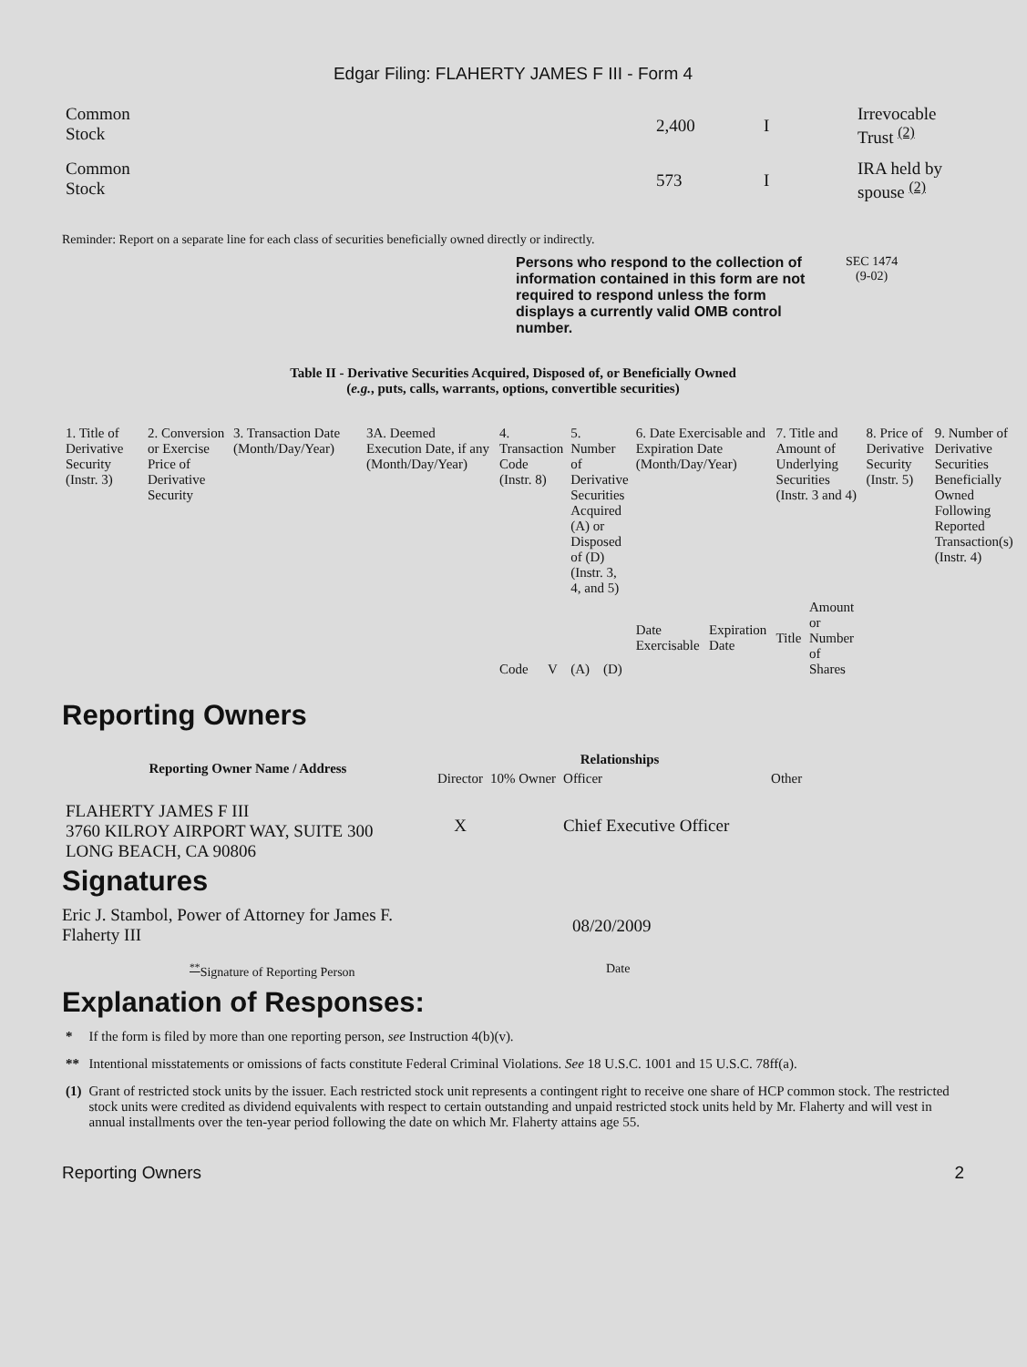Edgar Filing: FLAHERTY JAMES F III - Form 4
| Common Stock | 2,400 | I | Irrevocable Trust <sup>(2)</sup> |
| Common Stock | 573 | I | IRA held by spouse <sup>(2)</sup> |
Reminder: Report on a separate line for each class of securities beneficially owned directly or indirectly.
Persons who respond to the collection of information contained in this form are not required to respond unless the form displays a currently valid OMB control number.
SEC 1474
(9-02)
Table II - Derivative Securities Acquired, Disposed of, or Beneficially Owned
(e.g., puts, calls, warrants, options, convertible securities)
| 1. Title of Derivative Security (Instr. 3) | 2. Conversion or Exercise Price of Derivative Security | 3. Transaction Date (Month/Day/Year) | 3A. Deemed Execution Date, if any (Month/Day/Year) | 4. Transaction Code (Instr. 8) | | 5. Number of Derivative Securities Acquired (A) or Disposed of (D) (Instr. 3, 4, and 5) | | 6. Date Exercisable and Expiration Date (Month/Day/Year) | | 7. Title and Amount of Underlying Securities (Instr. 3 and 4) | | 8. Price of Derivative Security (Instr. 5) | 9. Number of Derivative Securities Beneficially Owned Following Reported Transaction(s) (Instr. 4) |
| | | | | Code | V | (A) | (D) | Date Exercisable | Expiration Date | Title | Amount or Number of Shares | | |
Reporting Owners
| Reporting Owner Name / Address | Relationships | | | |
| --- | --- | --- | --- | --- |
| | Director | 10% Owner | Officer | Other |
| FLAHERTY JAMES F III 3760 KILROY AIRPORT WAY, SUITE 300 LONG BEACH, CA 90806 | X | | Chief Executive Officer | |
Signatures
Eric J. Stambol, Power of Attorney for James F.
Flaherty III
08/20/2009
<sup>**</sup> Signature of Reporting Person Date
Explanation of Responses:
| * | If the form is filed by more than one reporting person, see Instruction 4(b)(v). |
| ** | Intentional misstatements or omissions of facts constitute Federal Criminal Violations. See 18 U.S.C. 1001 and 15 U.S.C. 78ff(a). |
| (1) | Grant of restricted stock units by the issuer. Each restricted stock unit represents a contingent right to receive one share of HCP common stock. The restricted stock units were credited as dividend equivalents with respect to certain outstanding and unpaid restricted stock units held by Mr. Flaherty and will vest in annual installments over the ten-year period following the date on which Mr. Flaherty attains age 55. |
Reporting Owners 2